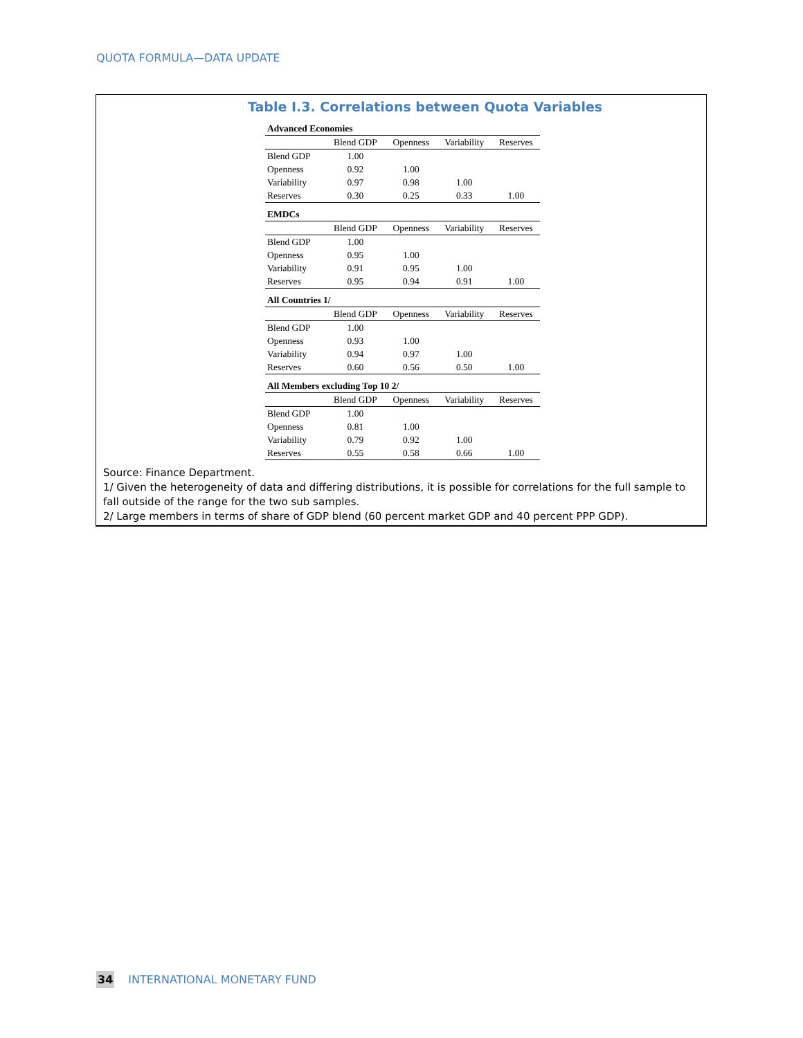QUOTA FORMULA—DATA UPDATE
Table I.3. Correlations between Quota Variables
| Advanced Economies | | | | |
| | Blend GDP | Openness | Variability | Reserves |
| Blend GDP | 1.00 | | | |
| Openness | 0.92 | 1.00 | | |
| Variability | 0.97 | 0.98 | 1.00 | |
| Reserves | 0.30 | 0.25 | 0.33 | 1.00 |
| EMDCs | | | | |
| | Blend GDP | Openness | Variability | Reserves |
| Blend GDP | 1.00 | | | |
| Openness | 0.95 | 1.00 | | |
| Variability | 0.91 | 0.95 | 1.00 | |
| Reserves | 0.95 | 0.94 | 0.91 | 1.00 |
| All Countries 1/ | | | | |
| | Blend GDP | Openness | Variability | Reserves |
| Blend GDP | 1.00 | | | |
| Openness | 0.93 | 1.00 | | |
| Variability | 0.94 | 0.97 | 1.00 | |
| Reserves | 0.60 | 0.56 | 0.50 | 1.00 |
| All Members excluding Top 10 2/ | | | | |
| | Blend GDP | Openness | Variability | Reserves |
| Blend GDP | 1.00 | | | |
| Openness | 0.81 | 1.00 | | |
| Variability | 0.79 | 0.92 | 1.00 | |
| Reserves | 0.55 | 0.58 | 0.66 | 1.00 |
Source: Finance Department.
1/ Given the heterogeneity of data and differing distributions, it is possible for correlations for the full sample to fall outside of the range for the two sub samples.
2/ Large members in terms of share of GDP blend (60 percent market GDP and 40 percent PPP GDP).
34 INTERNATIONAL MONETARY FUND